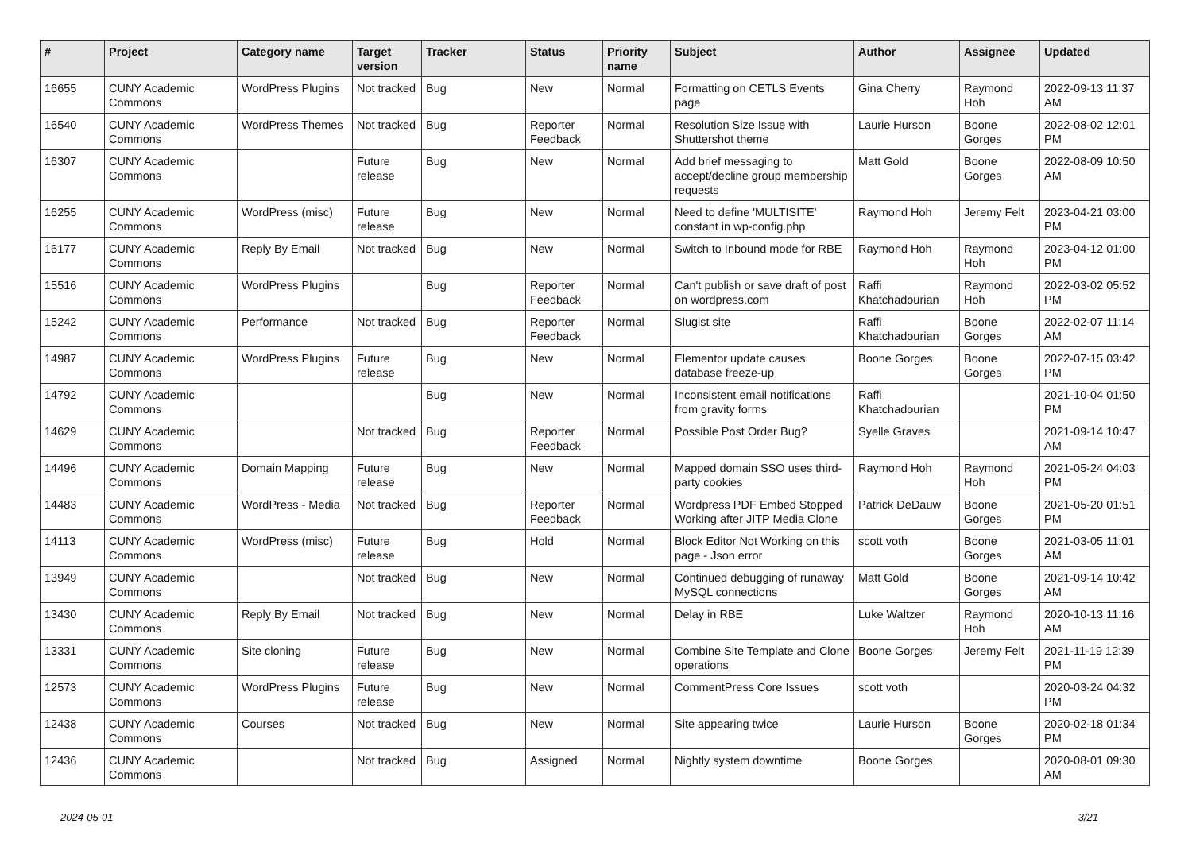| # | Project | Category name | Target version | Tracker | Status | Priority name | Subject | Author | Assignee | Updated |
| --- | --- | --- | --- | --- | --- | --- | --- | --- | --- | --- |
| 16655 | CUNY Academic Commons | WordPress Plugins | Not tracked | Bug | New | Normal | Formatting on CETLS Events page | Gina Cherry | Raymond Hoh | 2022-09-13 11:37 AM |
| 16540 | CUNY Academic Commons | WordPress Themes | Not tracked | Bug | Reporter Feedback | Normal | Resolution Size Issue with Shuttershot theme | Laurie Hurson | Boone Gorges | 2022-08-02 12:01 PM |
| 16307 | CUNY Academic Commons | | Future release | Bug | New | Normal | Add brief messaging to accept/decline group membership requests | Matt Gold | Boone Gorges | 2022-08-09 10:50 AM |
| 16255 | CUNY Academic Commons | WordPress (misc) | Future release | Bug | New | Normal | Need to define 'MULTISITE' constant in wp-config.php | Raymond Hoh | Jeremy Felt | 2023-04-21 03:00 PM |
| 16177 | CUNY Academic Commons | Reply By Email | Not tracked | Bug | New | Normal | Switch to Inbound mode for RBE | Raymond Hoh | Raymond Hoh | 2023-04-12 01:00 PM |
| 15516 | CUNY Academic Commons | WordPress Plugins | | Bug | Reporter Feedback | Normal | Can't publish or save draft of post on wordpress.com | Raffi Khatchadourian | Raymond Hoh | 2022-03-02 05:52 PM |
| 15242 | CUNY Academic Commons | Performance | Not tracked | Bug | Reporter Feedback | Normal | Slugist site | Raffi Khatchadourian | Boone Gorges | 2022-02-07 11:14 AM |
| 14987 | CUNY Academic Commons | WordPress Plugins | Future release | Bug | New | Normal | Elementor update causes database freeze-up | Boone Gorges | Boone Gorges | 2022-07-15 03:42 PM |
| 14792 | CUNY Academic Commons | | | Bug | New | Normal | Inconsistent email notifications from gravity forms | Raffi Khatchadourian | | 2021-10-04 01:50 PM |
| 14629 | CUNY Academic Commons | | Not tracked | Bug | Reporter Feedback | Normal | Possible Post Order Bug? | Syelle Graves | | 2021-09-14 10:47 AM |
| 14496 | CUNY Academic Commons | Domain Mapping | Future release | Bug | New | Normal | Mapped domain SSO uses third-party cookies | Raymond Hoh | Raymond Hoh | 2021-05-24 04:03 PM |
| 14483 | CUNY Academic Commons | WordPress - Media | Not tracked | Bug | Reporter Feedback | Normal | Wordpress PDF Embed Stopped Working after JITP Media Clone | Patrick DeDauw | Boone Gorges | 2021-05-20 01:51 PM |
| 14113 | CUNY Academic Commons | WordPress (misc) | Future release | Bug | Hold | Normal | Block Editor Not Working on this page - Json error | scott voth | Boone Gorges | 2021-03-05 11:01 AM |
| 13949 | CUNY Academic Commons | | Not tracked | Bug | New | Normal | Continued debugging of runaway MySQL connections | Matt Gold | Boone Gorges | 2021-09-14 10:42 AM |
| 13430 | CUNY Academic Commons | Reply By Email | Not tracked | Bug | New | Normal | Delay in RBE | Luke Waltzer | Raymond Hoh | 2020-10-13 11:16 AM |
| 13331 | CUNY Academic Commons | Site cloning | Future release | Bug | New | Normal | Combine Site Template and Clone operations | Boone Gorges | Jeremy Felt | 2021-11-19 12:39 PM |
| 12573 | CUNY Academic Commons | WordPress Plugins | Future release | Bug | New | Normal | CommentPress Core Issues | scott voth | | 2020-03-24 04:32 PM |
| 12438 | CUNY Academic Commons | Courses | Not tracked | Bug | New | Normal | Site appearing twice | Laurie Hurson | Boone Gorges | 2020-02-18 01:34 PM |
| 12436 | CUNY Academic Commons | | Not tracked | Bug | Assigned | Normal | Nightly system downtime | Boone Gorges | | 2020-08-01 09:30 AM |
2024-05-01 3/21